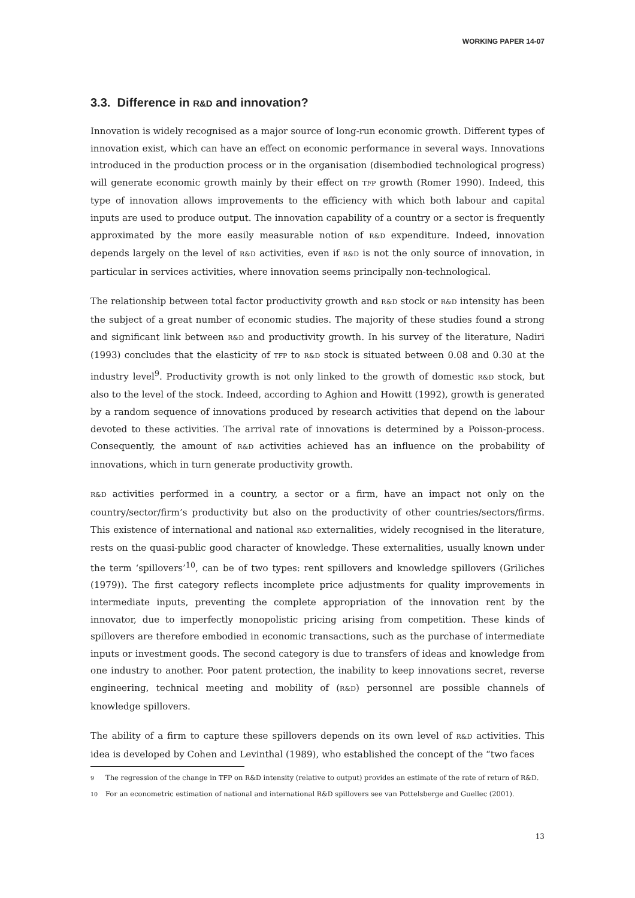WORKING PAPER 14-07
3.3. Difference in R&D and innovation?
Innovation is widely recognised as a major source of long-run economic growth. Different types of innovation exist, which can have an effect on economic performance in several ways. Innovations introduced in the production process or in the organisation (disembodied technological progress) will generate economic growth mainly by their effect on TFP growth (Romer 1990). Indeed, this type of innovation allows improvements to the efficiency with which both labour and capital inputs are used to produce output. The innovation capability of a country or a sector is frequently approximated by the more easily measurable notion of R&D expenditure. Indeed, innovation depends largely on the level of R&D activities, even if R&D is not the only source of innovation, in particular in services activities, where innovation seems principally non-technological.
The relationship between total factor productivity growth and R&D stock or R&D intensity has been the subject of a great number of economic studies. The majority of these studies found a strong and significant link between R&D and productivity growth. In his survey of the literature, Nadiri (1993) concludes that the elasticity of TFP to R&D stock is situated between 0.08 and 0.30 at the industry level<sup>9</sup>. Productivity growth is not only linked to the growth of domestic R&D stock, but also to the level of the stock. Indeed, according to Aghion and Howitt (1992), growth is generated by a random sequence of innovations produced by research activities that depend on the labour devoted to these activities. The arrival rate of innovations is determined by a Poisson-process. Consequently, the amount of R&D activities achieved has an influence on the probability of innovations, which in turn generate productivity growth.
R&D activities performed in a country, a sector or a firm, have an impact not only on the country/sector/firm’s productivity but also on the productivity of other countries/sectors/firms. This existence of international and national R&D externalities, widely recognised in the literature, rests on the quasi-public good character of knowledge. These externalities, usually known under the term ‘spillovers’<sup>10</sup>, can be of two types: rent spillovers and knowledge spillovers (Griliches (1979)). The first category reflects incomplete price adjustments for quality improvements in intermediate inputs, preventing the complete appropriation of the innovation rent by the innovator, due to imperfectly monopolistic pricing arising from competition. These kinds of spillovers are therefore embodied in economic transactions, such as the purchase of intermediate inputs or investment goods. The second category is due to transfers of ideas and knowledge from one industry to another. Poor patent protection, the inability to keep innovations secret, reverse engineering, technical meeting and mobility of (R&D) personnel are possible channels of knowledge spillovers.
The ability of a firm to capture these spillovers depends on its own level of R&D activities. This idea is developed by Cohen and Levinthal (1989), who established the concept of the “two faces
<sup>9</sup> The regression of the change in TFP on R&D intensity (relative to output) provides an estimate of the rate of return of R&D.
<sup>10</sup> For an econometric estimation of national and international R&D spillovers see van Pottelsberge and Guellec (2001).
13